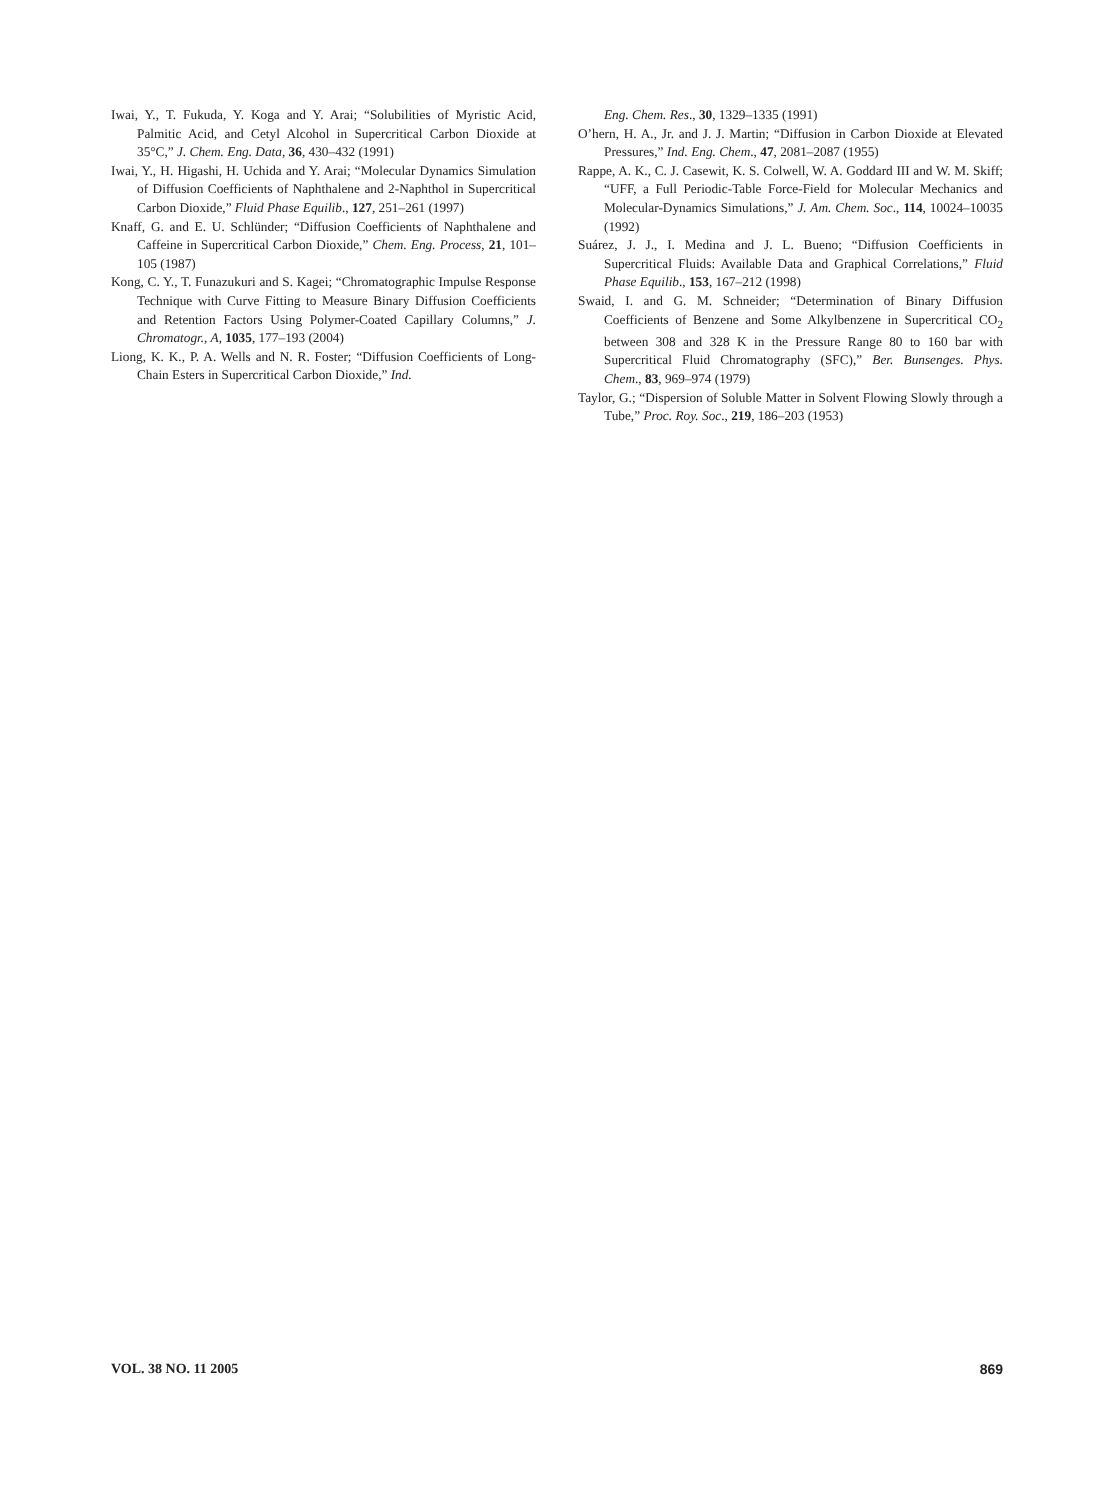Iwai, Y., T. Fukuda, Y. Koga and Y. Arai; “Solubilities of Myristic Acid, Palmitic Acid, and Cetyl Alcohol in Supercritical Carbon Dioxide at 35°C,” J. Chem. Eng. Data, 36, 430–432 (1991)
Iwai, Y., H. Higashi, H. Uchida and Y. Arai; “Molecular Dynamics Simulation of Diffusion Coefficients of Naphthalene and 2-Naphthol in Supercritical Carbon Dioxide,” Fluid Phase Equilib., 127, 251–261 (1997)
Knaff, G. and E. U. Schlünder; “Diffusion Coefficients of Naphthalene and Caffeine in Supercritical Carbon Dioxide,” Chem. Eng. Process, 21, 101–105 (1987)
Kong, C. Y., T. Funazukuri and S. Kagei; “Chromatographic Impulse Response Technique with Curve Fitting to Measure Binary Diffusion Coefficients and Retention Factors Using Polymer-Coated Capillary Columns,” J. Chromatogr., A, 1035, 177–193 (2004)
Liong, K. K., P. A. Wells and N. R. Foster; “Diffusion Coefficients of Long-Chain Esters in Supercritical Carbon Dioxide,” Ind.
Eng. Chem. Res., 30, 1329–1335 (1991)
O’hern, H. A., Jr. and J. J. Martin; “Diffusion in Carbon Dioxide at Elevated Pressures,” Ind. Eng. Chem., 47, 2081–2087 (1955)
Rappe, A. K., C. J. Casewit, K. S. Colwell, W. A. Goddard III and W. M. Skiff; “UFF, a Full Periodic-Table Force-Field for Molecular Mechanics and Molecular-Dynamics Simulations,” J. Am. Chem. Soc., 114, 10024–10035 (1992)
Suárez, J. J., I. Medina and J. L. Bueno; “Diffusion Coefficients in Supercritical Fluids: Available Data and Graphical Correlations,” Fluid Phase Equilib., 153, 167–212 (1998)
Swaid, I. and G. M. Schneider; “Determination of Binary Diffusion Coefficients of Benzene and Some Alkylbenzene in Supercritical CO<sub>2</sub> between 308 and 328 K in the Pressure Range 80 to 160 bar with Supercritical Fluid Chromatography (SFC),” Ber. Bunsenges. Phys. Chem., 83, 969–974 (1979)
Taylor, G.; “Dispersion of Soluble Matter in Solvent Flowing Slowly through a Tube,” Proc. Roy. Soc., 219, 186–203 (1953)
VOL. 38 NO. 11 2005 869